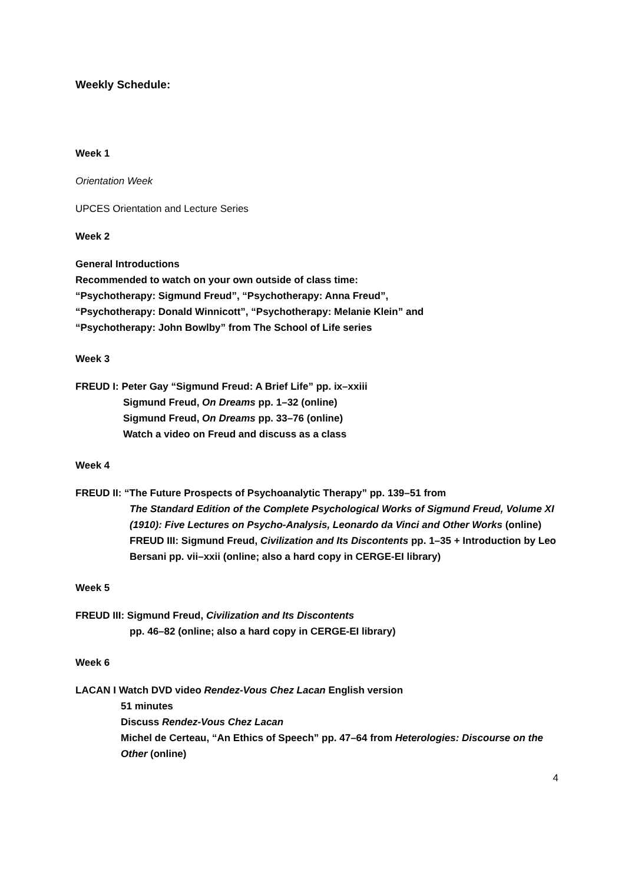Weekly Schedule:
Week 1
Orientation Week
UPCES Orientation and Lecture Series
Week 2
General Introductions
Recommended to watch on your own outside of class time:
“Psychotherapy: Sigmund Freud”, “Psychotherapy: Anna Freud”,
“Psychotherapy: Donald Winnicott”, “Psychotherapy: Melanie Klein” and
“Psychotherapy: John Bowlby” from The School of Life series
Week 3
FREUD I: Peter Gay “Sigmund Freud: A Brief Life” pp. ix–xxiii
Sigmund Freud, On Dreams pp. 1–32 (online)
Sigmund Freud, On Dreams pp. 33–76 (online)
Watch a video on Freud and discuss as a class
Week 4
FREUD II: “The Future Prospects of Psychoanalytic Therapy” pp. 139–51 from
The Standard Edition of the Complete Psychological Works of Sigmund Freud, Volume XI (1910): Five Lectures on Psycho-Analysis, Leonardo da Vinci and Other Works (online)
FREUD III: Sigmund Freud, Civilization and Its Discontents pp. 1–35 + Introduction by Leo Bersani pp. vii–xxii (online; also a hard copy in CERGE-EI library)
Week 5
FREUD III: Sigmund Freud, Civilization and Its Discontents
pp. 46–82 (online; also a hard copy in CERGE-EI library)
Week 6
LACAN I Watch DVD video Rendez-Vous Chez Lacan English version
51 minutes
Discuss Rendez-Vous Chez Lacan
Michel de Certeau, “An Ethics of Speech” pp. 47–64 from Heterologies: Discourse on the Other (online)
4